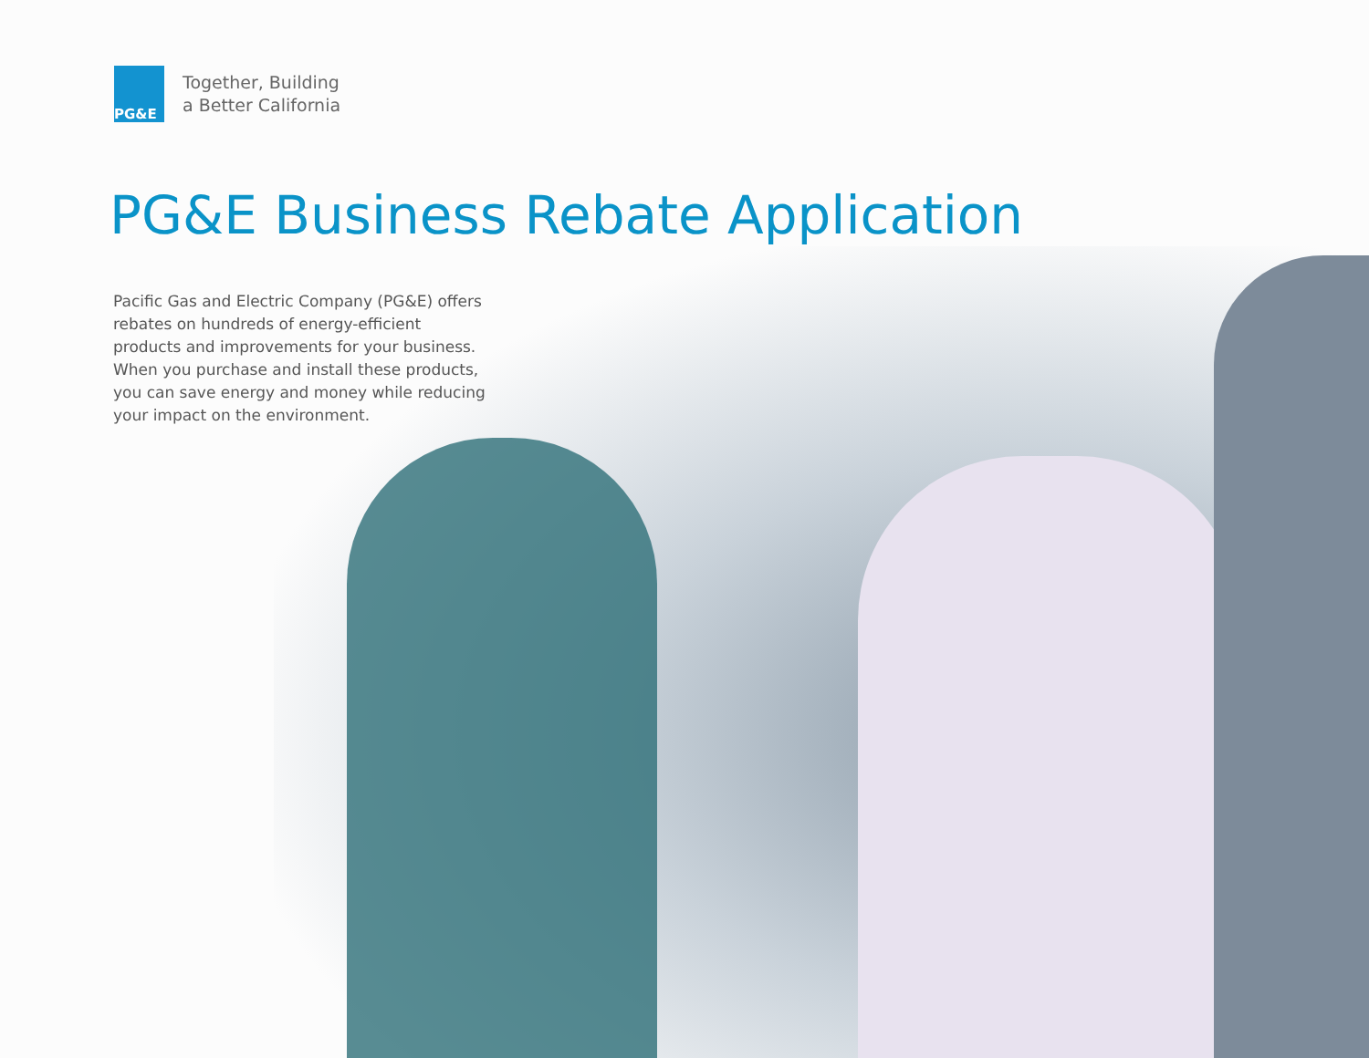PG&E
Together, Building
a Better California
PG&E Business Rebate Application
Pacific Gas and Electric Company (PG&E) offers rebates on hundreds of energy-efficient products and improvements for your business. When you purchase and install these products, you can save energy and money while reducing your impact on the environment.